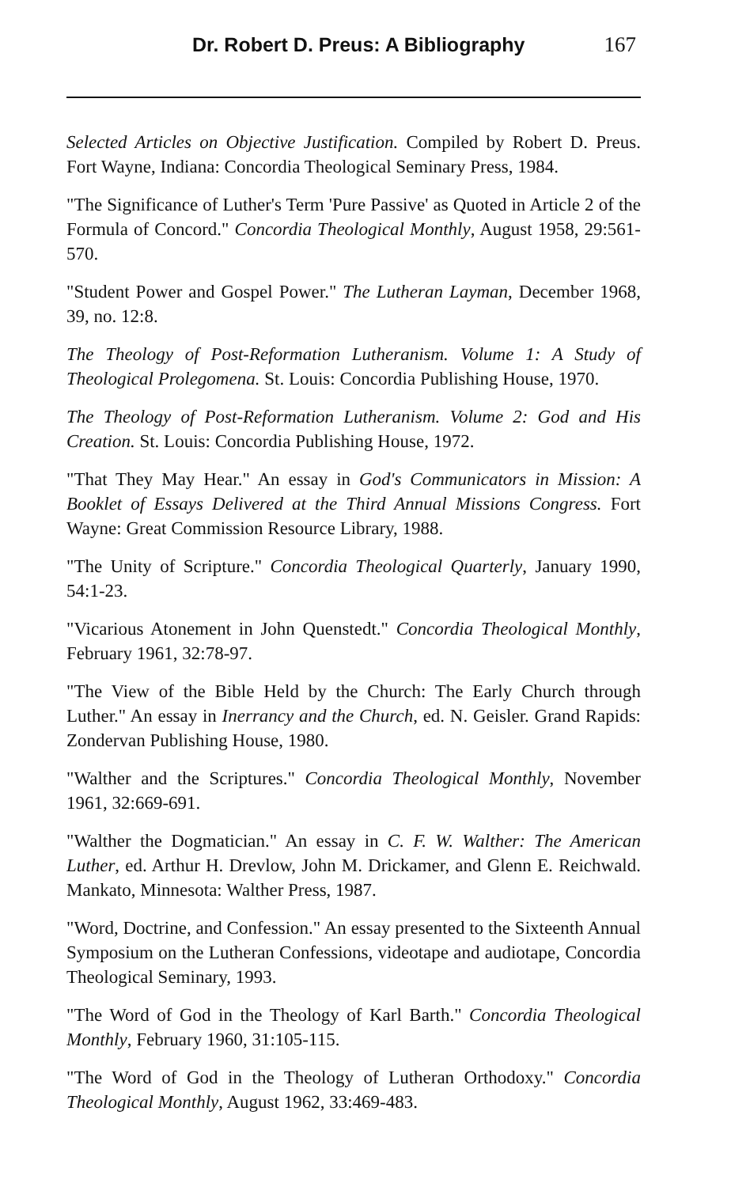Dr. Robert D. Preus: A Bibliography 167
Selected Articles on Objective Justification. Compiled by Robert D. Preus. Fort Wayne, Indiana: Concordia Theological Seminary Press, 1984.
"The Significance of Luther's Term 'Pure Passive' as Quoted in Article 2 of the Formula of Concord." Concordia Theological Monthly, August 1958, 29:561-570.
"Student Power and Gospel Power." The Lutheran Layman, December 1968, 39, no. 12:8.
The Theology of Post-Reformation Lutheranism. Volume 1: A Study of Theological Prolegomena. St. Louis: Concordia Publishing House, 1970.
The Theology of Post-Reformation Lutheranism. Volume 2: God and His Creation. St. Louis: Concordia Publishing House, 1972.
"That They May Hear." An essay in God's Communicators in Mission: A Booklet of Essays Delivered at the Third Annual Missions Congress. Fort Wayne: Great Commission Resource Library, 1988.
"The Unity of Scripture." Concordia Theological Quarterly, January 1990, 54:1-23.
"Vicarious Atonement in John Quenstedt." Concordia Theological Monthly, February 1961, 32:78-97.
"The View of the Bible Held by the Church: The Early Church through Luther." An essay in Inerrancy and the Church, ed. N. Geisler. Grand Rapids: Zondervan Publishing House, 1980.
"Walther and the Scriptures." Concordia Theological Monthly, November 1961, 32:669-691.
"Walther the Dogmatician." An essay in C. F. W. Walther: The American Luther, ed. Arthur H. Drevlow, John M. Drickamer, and Glenn E. Reichwald. Mankato, Minnesota: Walther Press, 1987.
"Word, Doctrine, and Confession." An essay presented to the Sixteenth Annual Symposium on the Lutheran Confessions, videotape and audiotape, Concordia Theological Seminary, 1993.
"The Word of God in the Theology of Karl Barth." Concordia Theological Monthly, February 1960, 31:105-115.
"The Word of God in the Theology of Lutheran Orthodoxy." Concordia Theological Monthly, August 1962, 33:469-483.